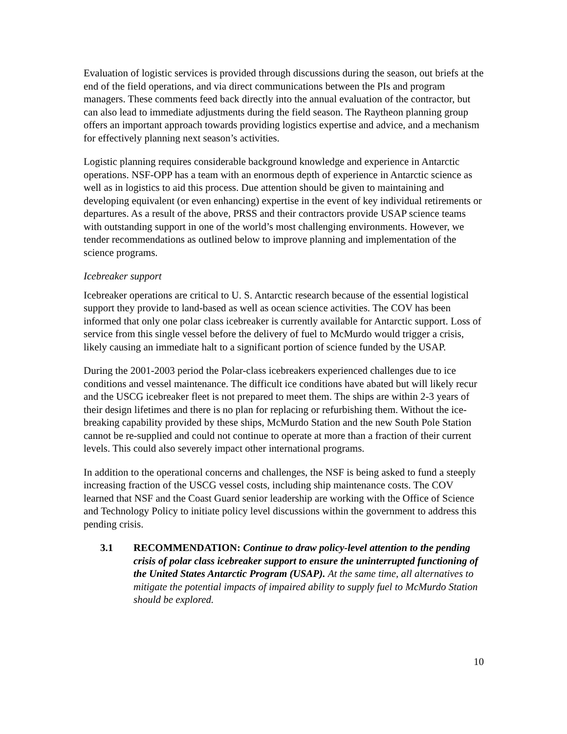Evaluation of logistic services is provided through discussions during the season, out briefs at the end of the field operations, and via direct communications between the PIs and program managers. These comments feed back directly into the annual evaluation of the contractor, but can also lead to immediate adjustments during the field season. The Raytheon planning group offers an important approach towards providing logistics expertise and advice, and a mechanism for effectively planning next season’s activities.
Logistic planning requires considerable background knowledge and experience in Antarctic operations. NSF-OPP has a team with an enormous depth of experience in Antarctic science as well as in logistics to aid this process. Due attention should be given to maintaining and developing equivalent (or even enhancing) expertise in the event of key individual retirements or departures. As a result of the above, PRSS and their contractors provide USAP science teams with outstanding support in one of the world’s most challenging environments. However, we tender recommendations as outlined below to improve planning and implementation of the science programs.
Icebreaker support
Icebreaker operations are critical to U. S. Antarctic research because of the essential logistical support they provide to land-based as well as ocean science activities. The COV has been informed that only one polar class icebreaker is currently available for Antarctic support. Loss of service from this single vessel before the delivery of fuel to McMurdo would trigger a crisis, likely causing an immediate halt to a significant portion of science funded by the USAP.
During the 2001-2003 period the Polar-class icebreakers experienced challenges due to ice conditions and vessel maintenance. The difficult ice conditions have abated but will likely recur and the USCG icebreaker fleet is not prepared to meet them. The ships are within 2-3 years of their design lifetimes and there is no plan for replacing or refurbishing them. Without the ice-breaking capability provided by these ships, McMurdo Station and the new South Pole Station cannot be re-supplied and could not continue to operate at more than a fraction of their current levels. This could also severely impact other international programs.
In addition to the operational concerns and challenges, the NSF is being asked to fund a steeply increasing fraction of the USCG vessel costs, including ship maintenance costs. The COV learned that NSF and the Coast Guard senior leadership are working with the Office of Science and Technology Policy to initiate policy level discussions within the government to address this pending crisis.
3.1 RECOMMENDATION: Continue to draw policy-level attention to the pending crisis of polar class icebreaker support to ensure the uninterrupted functioning of the United States Antarctic Program (USAP). At the same time, all alternatives to mitigate the potential impacts of impaired ability to supply fuel to McMurdo Station should be explored.
10